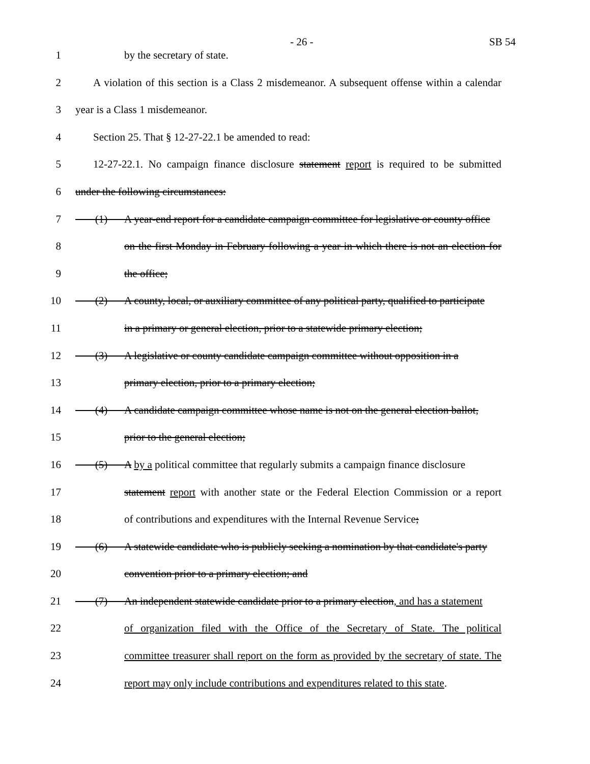- 26 - SB 54
1 by the secretary of state.
2 A violation of this section is a Class 2 misdemeanor. A subsequent offense within a calendar
3 year is a Class 1 misdemeanor.
4 Section 25. That § 12-27-22.1 be amended to read:
5 12-27-22.1. No campaign finance disclosure statement report is required to be submitted
6 under the following circumstances:
7 (1) A year-end report for a candidate campaign committee for legislative or county office
8 on the first Monday in February following a year in which there is not an election for
9 the office;
10 (2) A county, local, or auxiliary committee of any political party, qualified to participate
11 in a primary or general election, prior to a statewide primary election;
12 (3) A legislative or county candidate campaign committee without opposition in a
13 primary election, prior to a primary election;
14 (4) A candidate campaign committee whose name is not on the general election ballot,
15 prior to the general election;
16 (5) A by a political committee that regularly submits a campaign finance disclosure
17 statement report with another state or the Federal Election Commission or a report
18 of contributions and expenditures with the Internal Revenue Service;
19 (6) A statewide candidate who is publicly seeking a nomination by that candidate's party
20 convention prior to a primary election; and
21 (7) An independent statewide candidate prior to a primary election, and has a statement
22 of organization filed with the Office of the Secretary of State. The political
23 committee treasurer shall report on the form as provided by the secretary of state. The
24 report may only include contributions and expenditures related to this state.